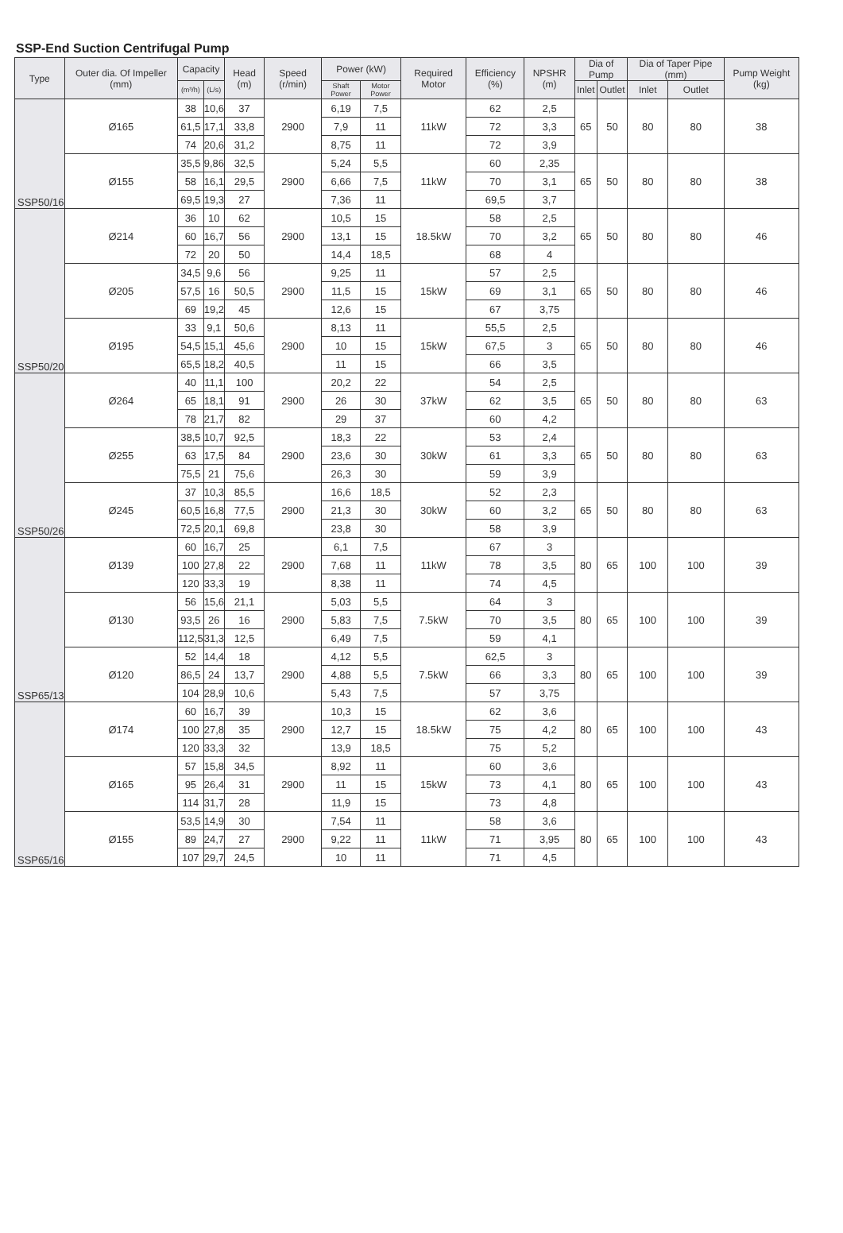SSP-End Suction Centrifugal Pump
| Type | Outer dia. Of Impeller (mm) | Capacity | | Head (m) | Speed (r/min) | Power (kW) | | Required Motor | Efficiency (%) | NPSHR (m) | Dia of Pump | | Dia of Taper Pipe (mm) | | Pump Weight (kg) |
| --- | --- | --- | --- | --- | --- | --- | --- | --- | --- | --- | --- | --- | --- | --- | --- |
| | | (m³/h) | (L/s) | | | Shaft Power | Motor Power | | | | Inlet | Outlet | Inlet | Outlet | |
| SSP50/16 | Ø165 | 38 | 10,6 | 37 | 2900 | 6,19 | 7,5 | 11kW | 62 | 2,5 | 65 | 50 | 80 | 80 | 38 |
| | | 61,5 | 17,1 | 33,8 | | 7,9 | 11 | | 72 | 3,3 | | | | | |
| | | 74 | 20,6 | 31,2 | | 8,75 | 11 | | 72 | 3,9 | | | | | |
| | Ø155 | 35,5 | 9,86 | 32,5 | 2900 | 5,24 | 5,5 | 11kW | 60 | 2,35 | 65 | 50 | 80 | 80 | 38 |
| | | 58 | 16,1 | 29,5 | | 6,66 | 7,5 | | 70 | 3,1 | | | | | |
| | | 69,5 | 19,3 | 27 | | 7,36 | 11 | | 69,5 | 3,7 | | | | | |
| SSP50/20 | Ø214 | 36 | 10 | 62 | 2900 | 10,5 | 15 | 18.5kW | 58 | 2,5 | 65 | 50 | 80 | 80 | 46 |
| | | 60 | 16,7 | 56 | | 13,1 | 15 | | 70 | 3,2 | | | | | |
| | | 72 | 20 | 50 | | 14,4 | 18,5 | | 68 | 4 | | | | | |
| | Ø205 | 34,5 | 9,6 | 56 | 2900 | 9,25 | 11 | 15kW | 57 | 2,5 | 65 | 50 | 80 | 80 | 46 |
| | | 57,5 | 16 | 50,5 | | 11,5 | 15 | | 69 | 3,1 | | | | | |
| | | 69 | 19,2 | 45 | | 12,6 | 15 | | 67 | 3,75 | | | | | |
| | Ø195 | 33 | 9,1 | 50,6 | 2900 | 8,13 | 11 | 15kW | 55,5 | 2,5 | 65 | 50 | 80 | 80 | 46 |
| | | 54,5 | 15,1 | 45,6 | | 10 | 15 | | 67,5 | 3 | | | | | |
| | | 65,5 | 18,2 | 40,5 | | 11 | 15 | | 66 | 3,5 | | | | | |
| SSP50/26 | Ø264 | 40 | 11,1 | 100 | 2900 | 20,2 | 22 | 37kW | 54 | 2,5 | 65 | 50 | 80 | 80 | 63 |
| | | 65 | 18,1 | 91 | | 26 | 30 | | 62 | 3,5 | | | | | |
| | | 78 | 21,7 | 82 | | 29 | 37 | | 60 | 4,2 | | | | | |
| | Ø255 | 38,5 | 10,7 | 92,5 | 2900 | 18,3 | 22 | 30kW | 53 | 2,4 | 65 | 50 | 80 | 80 | 63 |
| | | 63 | 17,5 | 84 | | 23,6 | 30 | | 61 | 3,3 | | | | | |
| | | 75,5 | 21 | 75,6 | | 26,3 | 30 | | 59 | 3,9 | | | | | |
| | Ø245 | 37 | 10,3 | 85,5 | 2900 | 16,6 | 18,5 | 30kW | 52 | 2,3 | 65 | 50 | 80 | 80 | 63 |
| | | 60,5 | 16,8 | 77,5 | | 21,3 | 30 | | 60 | 3,2 | | | | | |
| | | 72,5 | 20,1 | 69,8 | | 23,8 | 30 | | 58 | 3,9 | | | | | |
| SSP65/13 | Ø139 | 60 | 16,7 | 25 | 2900 | 6,1 | 7,5 | 11kW | 67 | 3 | 80 | 65 | 100 | 100 | 39 |
| | | 100 | 27,8 | 22 | | 7,68 | 11 | | 78 | 3,5 | | | | | |
| | | 120 | 33,3 | 19 | | 8,38 | 11 | | 74 | 4,5 | | | | | |
| | Ø130 | 56 | 15,6 | 21,1 | 2900 | 5,03 | 5,5 | 7.5kW | 64 | 3 | 80 | 65 | 100 | 100 | 39 |
| | | 93,5 | 26 | 16 | | 5,83 | 7,5 | | 70 | 3,5 | | | | | |
| | | 112,5 | 31,3 | 12,5 | | 6,49 | 7,5 | | 59 | 4,1 | | | | | |
| | Ø120 | 52 | 14,4 | 18 | 2900 | 4,12 | 5,5 | 7.5kW | 62,5 | 3 | 80 | 65 | 100 | 100 | 39 |
| | | 86,5 | 24 | 13,7 | | 4,88 | 5,5 | | 66 | 3,3 | | | | | |
| | | 104 | 28,9 | 10,6 | | 5,43 | 7,5 | | 57 | 3,75 | | | | | |
| SSP65/16 | Ø174 | 60 | 16,7 | 39 | 2900 | 10,3 | 15 | 18.5kW | 62 | 3,6 | 80 | 65 | 100 | 100 | 43 |
| | | 100 | 27,8 | 35 | | 12,7 | 15 | | 75 | 4,2 | | | | | |
| | | 120 | 33,3 | 32 | | 13,9 | 18,5 | | 75 | 5,2 | | | | | |
| | Ø165 | 57 | 15,8 | 34,5 | 2900 | 8,92 | 11 | 15kW | 60 | 3,6 | 80 | 65 | 100 | 100 | 43 |
| | | 95 | 26,4 | 31 | | 11 | 15 | | 73 | 4,1 | | | | | |
| | | 114 | 31,7 | 28 | | 11,9 | 15 | | 73 | 4,8 | | | | | |
| | Ø155 | 53,5 | 14,9 | 30 | 2900 | 7,54 | 11 | 11kW | 58 | 3,6 | 80 | 65 | 100 | 100 | 43 |
| | | 89 | 24,7 | 27 | | 9,22 | 11 | | 71 | 3,95 | | | | | |
| | | 107 | 29,7 | 24,5 | | 10 | 11 | | 71 | 4,5 | | | | | |